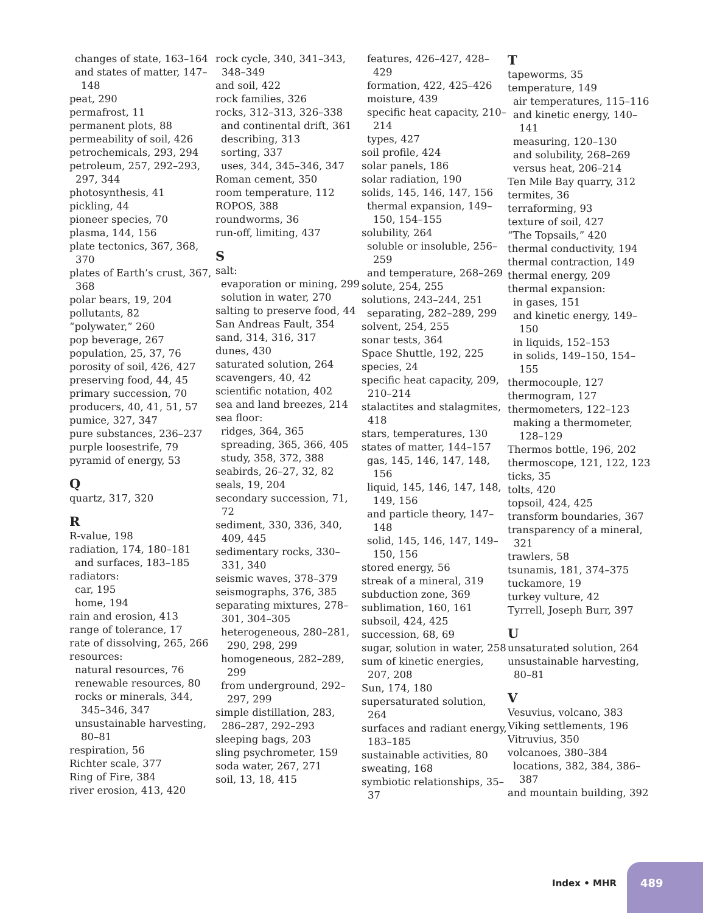changes of state, 163–164
and states of matter, 147–148
peat, 290
permafrost, 11
permanent plots, 88
permeability of soil, 426
petrochemicals, 293, 294
petroleum, 257, 292–293, 297, 344
photosynthesis, 41
pickling, 44
pioneer species, 70
plasma, 144, 156
plate tectonics, 367, 368, 370
plates of Earth’s crust, 367, 368
polar bears, 19, 204
pollutants, 82
“polywater,” 260
pop beverage, 267
population, 25, 37, 76
porosity of soil, 426, 427
preserving food, 44, 45
primary succession, 70
producers, 40, 41, 51, 57
pumice, 327, 347
pure substances, 236–237
purple loosestrife, 79
pyramid of energy, 53
Q
quartz, 317, 320
R
R-value, 198
radiation, 174, 180–181
and surfaces, 183–185
radiators:
car, 195
home, 194
rain and erosion, 413
range of tolerance, 17
rate of dissolving, 265, 266
resources:
natural resources, 76
renewable resources, 80
rocks or minerals, 344, 345–346, 347
unsustainable harvesting, 80–81
respiration, 56
Richter scale, 377
Ring of Fire, 384
river erosion, 413, 420
rock cycle, 340, 341–343, 348–349
and soil, 422
rock families, 326
rocks, 312–313, 326–338
and continental drift, 361
describing, 313
sorting, 337
uses, 344, 345–346, 347
Roman cement, 350
room temperature, 112
ROPOS, 388
roundworms, 36
run-off, limiting, 437
S
salt:
evaporation or mining, 299
solution in water, 270
salting to preserve food, 44
San Andreas Fault, 354
sand, 314, 316, 317
dunes, 430
saturated solution, 264
scavengers, 40, 42
scientific notation, 402
sea and land breezes, 214
sea floor:
ridges, 364, 365
spreading, 365, 366, 405
study, 358, 372, 388
seabirds, 26–27, 32, 82
seals, 19, 204
secondary succession, 71, 72
sediment, 330, 336, 340, 409, 445
sedimentary rocks, 330–331, 340
seismic waves, 378–379
seismographs, 376, 385
separating mixtures, 278–301, 304–305
heterogeneous, 280–281, 290, 298, 299
homogeneous, 282–289, 299
from underground, 292–297, 299
simple distillation, 283, 286–287, 292–293
sleeping bags, 203
sling psychrometer, 159
soda water, 267, 271
soil, 13, 18, 415
features, 426–427, 428–429
formation, 422, 425–426
moisture, 439
specific heat capacity, 210–214
types, 427
soil profile, 424
solar panels, 186
solar radiation, 190
solids, 145, 146, 147, 156
thermal expansion, 149–150, 154–155
solubility, 264
soluble or insoluble, 256–259
and temperature, 268–269
solute, 254, 255
solutions, 243–244, 251
separating, 282–289, 299
solvent, 254, 255
sonar tests, 364
Space Shuttle, 192, 225
species, 24
specific heat capacity, 209, 210–214
stalactites and stalagmites, 418
stars, temperatures, 130
states of matter, 144–157
gas, 145, 146, 147, 148, 156
liquid, 145, 146, 147, 148, 149, 156
and particle theory, 147–148
solid, 145, 146, 147, 149–150, 156
stored energy, 56
streak of a mineral, 319
subduction zone, 369
sublimation, 160, 161
subsoil, 424, 425
succession, 68, 69
sugar, solution in water, 258
sum of kinetic energies, 207, 208
Sun, 174, 180
supersaturated solution, 264
surfaces and radiant energy, 183–185
sustainable activities, 80
sweating, 168
symbiotic relationships, 35–37
T
tapeworms, 35
temperature, 149
air temperatures, 115–116
and kinetic energy, 140–141
measuring, 120–130
and solubility, 268–269
versus heat, 206–214
Ten Mile Bay quarry, 312
termites, 36
terraforming, 93
texture of soil, 427
“The Topsails,” 420
thermal conductivity, 194
thermal contraction, 149
thermal energy, 209
thermal expansion:
in gases, 151
and kinetic energy, 149–150
in liquids, 152–153
in solids, 149–150, 154–155
thermocouple, 127
thermogram, 127
thermometers, 122–123
making a thermometer, 128–129
Thermos bottle, 196, 202
thermoscope, 121, 122, 123
ticks, 35
tolts, 420
topsoil, 424, 425
transform boundaries, 367
transparency of a mineral, 321
trawlers, 58
tsunamis, 181, 374–375
tuckamore, 19
turkey vulture, 42
Tyrrell, Joseph Burr, 397
U
unsaturated solution, 264
unsustainable harvesting, 80–81
V
Vesuvius, volcano, 383
Viking settlements, 196
Vitruvius, 350
volcanoes, 380–384
locations, 382, 384, 386–387
and mountain building, 392
Index • MHR
489